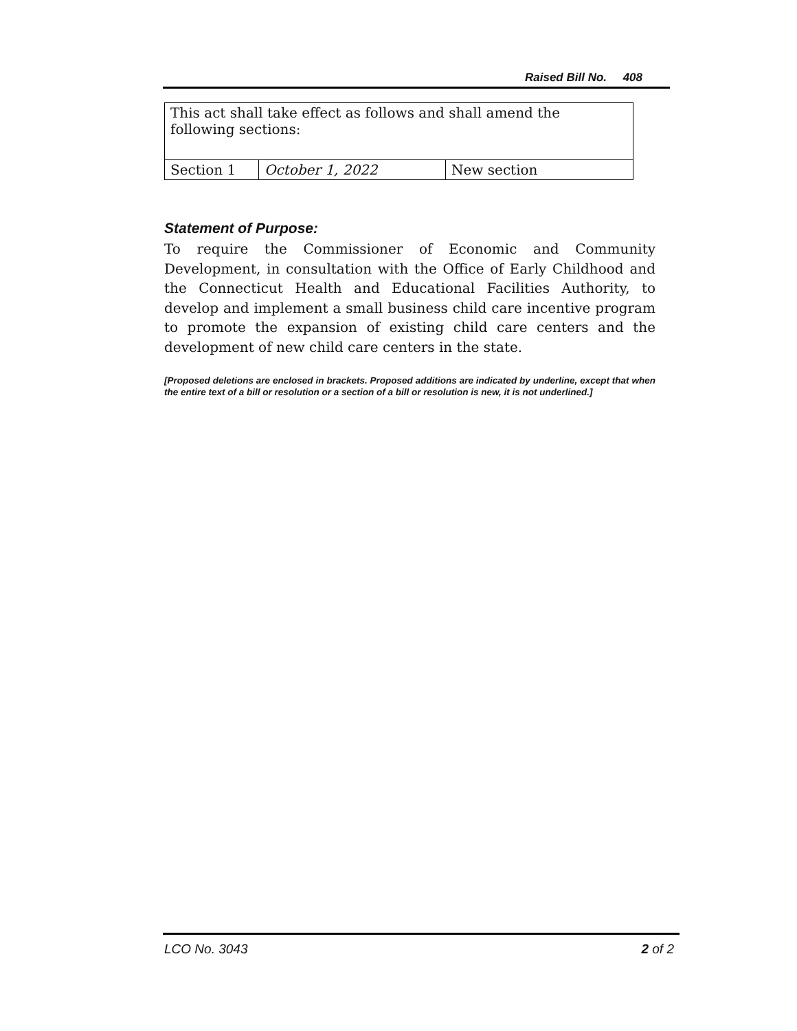Raised Bill No. 408
| This act shall take effect as follows and shall amend the following sections: | | |
| Section 1 | October 1, 2022 | New section |
Statement of Purpose:
To require the Commissioner of Economic and Community Development, in consultation with the Office of Early Childhood and the Connecticut Health and Educational Facilities Authority, to develop and implement a small business child care incentive program to promote the expansion of existing child care centers and the development of new child care centers in the state.
[Proposed deletions are enclosed in brackets. Proposed additions are indicated by underline, except that when the entire text of a bill or resolution or a section of a bill or resolution is new, it is not underlined.]
LCO No. 3043 2 of 2